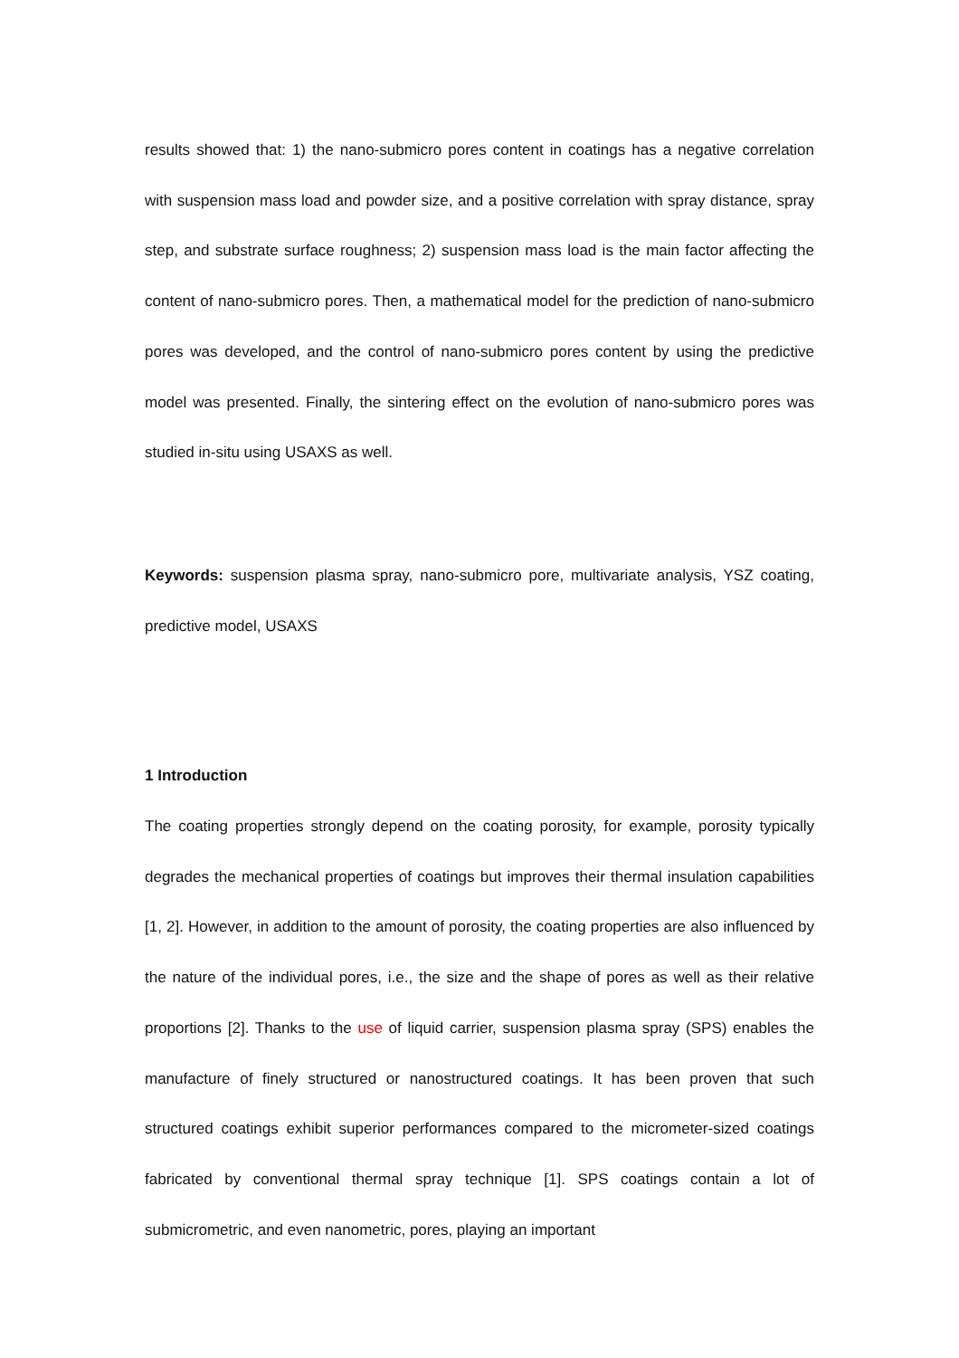results showed that: 1) the nano-submicro pores content in coatings has a negative correlation with suspension mass load and powder size, and a positive correlation with spray distance, spray step, and substrate surface roughness; 2) suspension mass load is the main factor affecting the content of nano-submicro pores. Then, a mathematical model for the prediction of nano-submicro pores was developed, and the control of nano-submicro pores content by using the predictive model was presented. Finally, the sintering effect on the evolution of nano-submicro pores was studied in-situ using USAXS as well.
Keywords: suspension plasma spray, nano-submicro pore, multivariate analysis, YSZ coating, predictive model, USAXS
1 Introduction
The coating properties strongly depend on the coating porosity, for example, porosity typically degrades the mechanical properties of coatings but improves their thermal insulation capabilities [1, 2]. However, in addition to the amount of porosity, the coating properties are also influenced by the nature of the individual pores, i.e., the size and the shape of pores as well as their relative proportions [2]. Thanks to the use of liquid carrier, suspension plasma spray (SPS) enables the manufacture of finely structured or nanostructured coatings. It has been proven that such structured coatings exhibit superior performances compared to the micrometer-sized coatings fabricated by conventional thermal spray technique [1]. SPS coatings contain a lot of submicrometric, and even nanometric, pores, playing an important